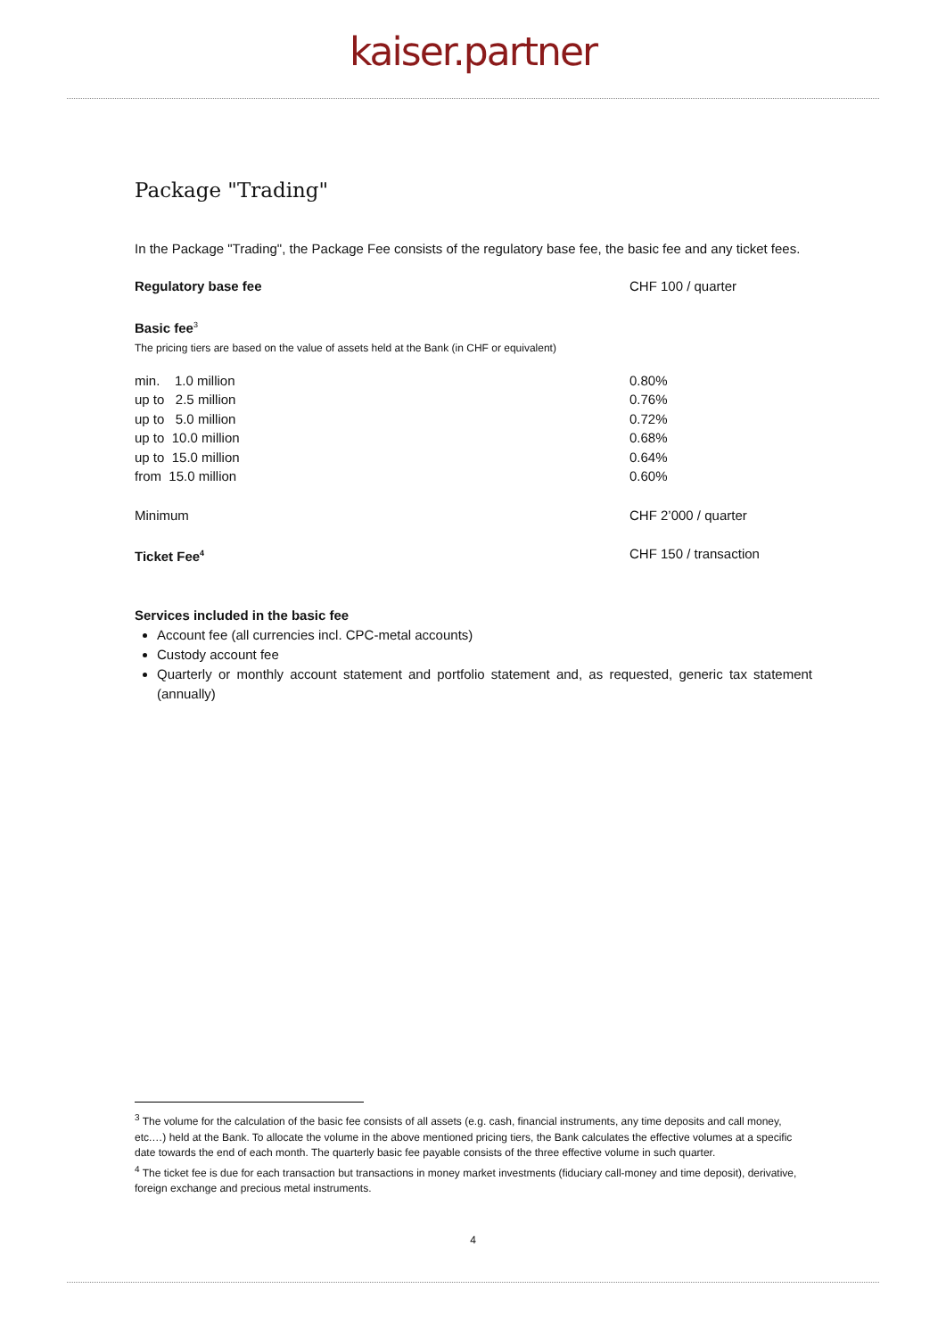kaiser.partner
Package "Trading"
In the Package "Trading", the Package Fee consists of the regulatory base fee, the basic fee and any ticket fees.
| Regulatory base fee | CHF 100 / quarter |
| Basic fee<sup>3</sup> The pricing tiers are based on the value of assets held at the Bank (in CHF or equivalent) | |
| min. 1.0 million | 0.80% |
| up to 2.5 million | 0.76% |
| up to 5.0 million | 0.72% |
| up to 10.0 million | 0.68% |
| up to 15.0 million | 0.64% |
| from 15.0 million | 0.60% |
| Minimum | CHF 2’000 / quarter |
| Ticket Fee<sup>4</sup> | CHF 150 / transaction |
Services included in the basic fee
Account fee (all currencies incl. CPC-metal accounts)
Custody account fee
Quarterly or monthly account statement and portfolio statement and, as requested, generic tax statement (annually)
<sup>3</sup> The volume for the calculation of the basic fee consists of all assets (e.g. cash, financial instruments, any time deposits and call money, etc.…) held at the Bank. To allocate the volume in the above mentioned pricing tiers, the Bank calculates the effective volumes at a specific date towards the end of each month. The quarterly basic fee payable consists of the three effective volume in such quarter.
<sup>4</sup> The ticket fee is due for each transaction but transactions in money market investments (fiduciary call-money and time deposit), derivative, foreign exchange and precious metal instruments.
4